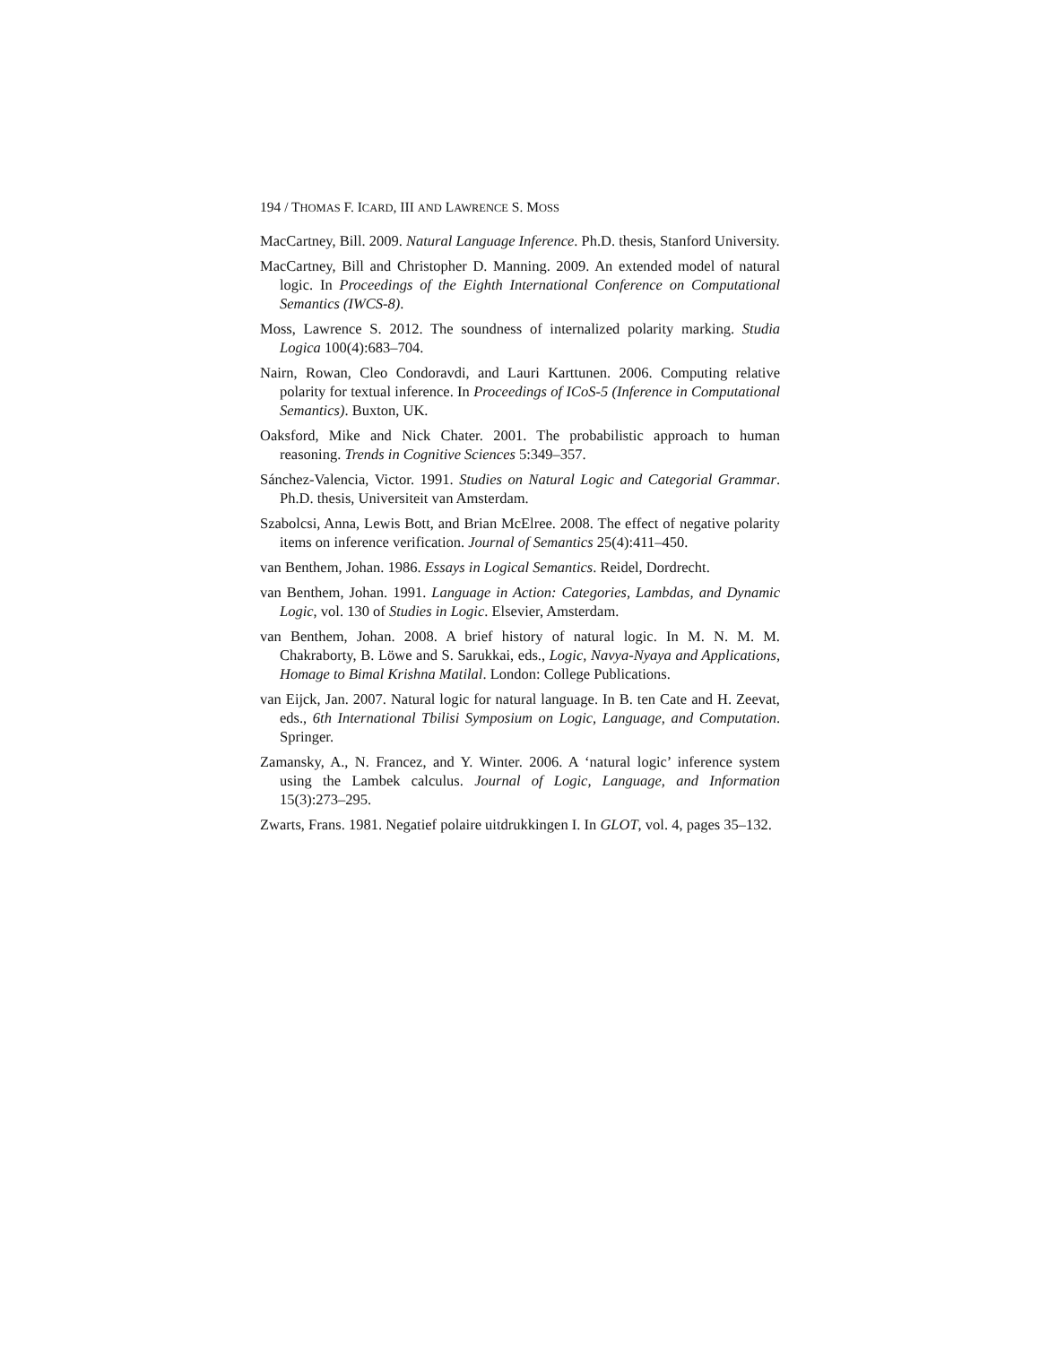194 / THOMAS F. ICARD, III AND LAWRENCE S. MOSS
MacCartney, Bill. 2009. Natural Language Inference. Ph.D. thesis, Stanford University.
MacCartney, Bill and Christopher D. Manning. 2009. An extended model of natural logic. In Proceedings of the Eighth International Conference on Computational Semantics (IWCS-8).
Moss, Lawrence S. 2012. The soundness of internalized polarity marking. Studia Logica 100(4):683–704.
Nairn, Rowan, Cleo Condoravdi, and Lauri Karttunen. 2006. Computing relative polarity for textual inference. In Proceedings of ICoS-5 (Inference in Computational Semantics). Buxton, UK.
Oaksford, Mike and Nick Chater. 2001. The probabilistic approach to human reasoning. Trends in Cognitive Sciences 5:349–357.
Sánchez-Valencia, Victor. 1991. Studies on Natural Logic and Categorial Grammar. Ph.D. thesis, Universiteit van Amsterdam.
Szabolcsi, Anna, Lewis Bott, and Brian McElree. 2008. The effect of negative polarity items on inference verification. Journal of Semantics 25(4):411–450.
van Benthem, Johan. 1986. Essays in Logical Semantics. Reidel, Dordrecht.
van Benthem, Johan. 1991. Language in Action: Categories, Lambdas, and Dynamic Logic, vol. 130 of Studies in Logic. Elsevier, Amsterdam.
van Benthem, Johan. 2008. A brief history of natural logic. In M. N. M. M. Chakraborty, B. Löwe and S. Sarukkai, eds., Logic, Navya-Nyaya and Applications, Homage to Bimal Krishna Matilal. London: College Publications.
van Eijck, Jan. 2007. Natural logic for natural language. In B. ten Cate and H. Zeevat, eds., 6th International Tbilisi Symposium on Logic, Language, and Computation. Springer.
Zamansky, A., N. Francez, and Y. Winter. 2006. A ‘natural logic’ inference system using the Lambek calculus. Journal of Logic, Language, and Information 15(3):273–295.
Zwarts, Frans. 1981. Negatief polaire uitdrukkingen I. In GLOT, vol. 4, pages 35–132.